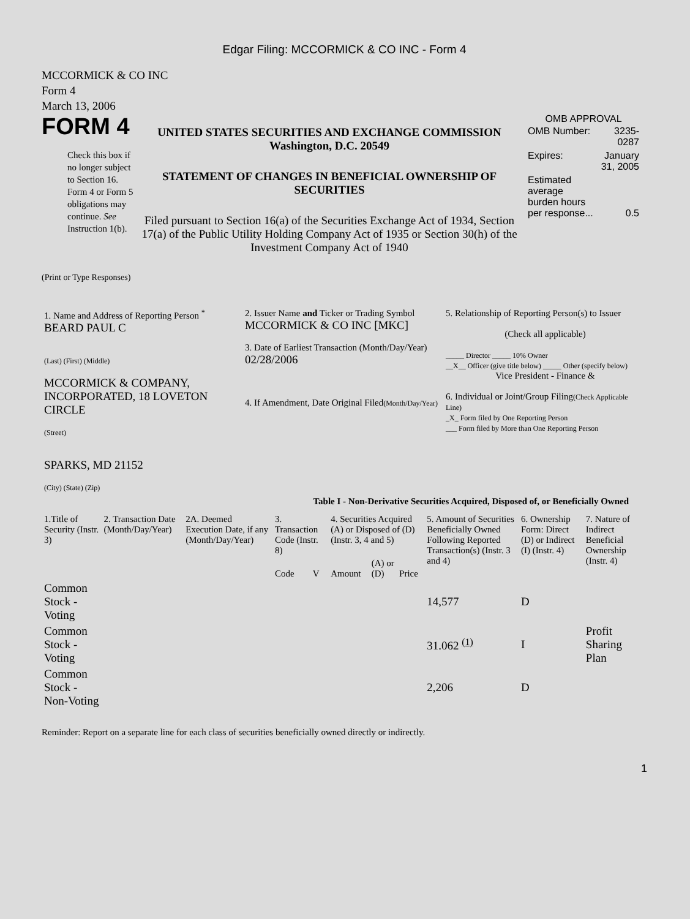Edgar Filing: MCCORMICK & CO INC - Form 4
MCCORMICK & CO INC
Form 4
March 13, 2006
FORM 4
Check this box if no longer subject to Section 16. Form 4 or Form 5 obligations may continue. See Instruction 1(b).
UNITED STATES SECURITIES AND EXCHANGE COMMISSION
Washington, D.C. 20549
STATEMENT OF CHANGES IN BENEFICIAL OWNERSHIP OF SECURITIES
Filed pursuant to Section 16(a) of the Securities Exchange Act of 1934, Section 17(a) of the Public Utility Holding Company Act of 1935 or Section 30(h) of the Investment Company Act of 1940
OMB APPROVAL
| OMB Number: | 3235-0287 |
| Expires: | January 31, 2005 |
| Estimated average burden hours per response... | 0.5 |
(Print or Type Responses)
| 1. Name and Address of Reporting Person <sup>*</sup> BEARD PAUL C (Last) (First) (Middle) MCCORMICK & COMPANY, INCORPORATED, 18 LOVETON CIRCLE (Street) SPARKS, MD 21152 (City) (State) (Zip) | 2. Issuer Name and Ticker or Trading Symbol MCCORMICK & CO INC [MKC] 3. Date of Earliest Transaction (Month/Day/Year) 02/28/2006 4. If Amendment, Date Original Filed (Month/Day/Year) | 5. Relationship of Reporting Person(s) to Issuer (Check all applicable) _____ Director _____ 10% Owner __X__ Officer (give title below) _____ Other (specify below) Vice President - Finance & 6. Individual or Joint/Group Filing (Check Applicable Line) _X_ Form filed by One Reporting Person ___ Form filed by More than One Reporting Person |
Table I - Non-Derivative Securities Acquired, Disposed of, or Beneficially Owned
| 1.Title of Security (Instr. 3) | 2. Transaction Date (Month/Day/Year) | 2A. Deemed Execution Date, if any (Month/Day/Year) | 3. Transaction Code (Instr. 8) | | 4. Securities Acquired (A) or Disposed of (D) (Instr. 3, 4 and 5) | | | 5. Amount of Securities Beneficially Owned Following Reported Transaction(s) (Instr. 3 and 4) | 6. Ownership Form: Direct (D) or Indirect (I) (Instr. 4) | 7. Nature of Indirect Beneficial Ownership (Instr. 4) |
| --- | --- | --- | --- | --- | --- | --- | --- | --- | --- | --- |
| | | | Code | V | Amount | (A) or (D) | Price | | | |
| Common Stock - Voting | | | | | | | | 14,577 | D | |
| Common Stock - Voting | | | | | | | | 31.062 <sup>(1)</sup> | I | Profit Sharing Plan |
| Common Stock - Non-Voting | | | | | | | | 2,206 | D | |
Reminder: Report on a separate line for each class of securities beneficially owned directly or indirectly.
1